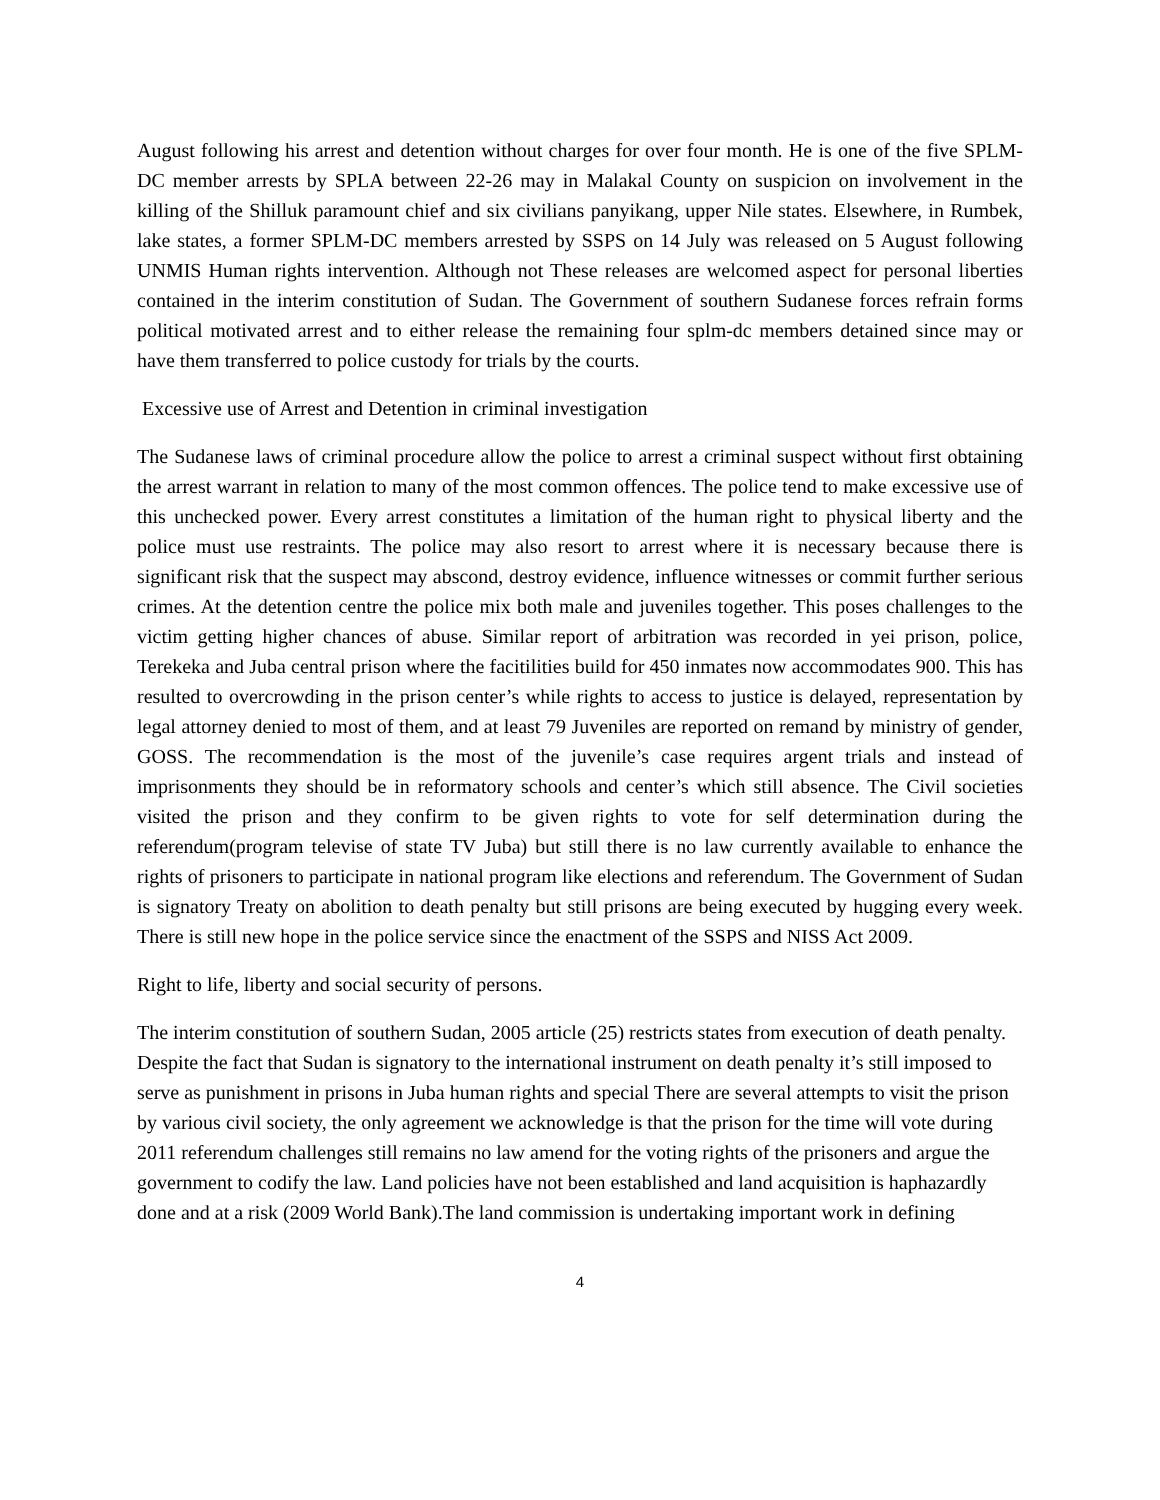August following his arrest and detention without charges for over four month. He is one of the five SPLM-DC member arrests by SPLA between 22-26 may in Malakal County on suspicion on involvement in the killing of the Shilluk paramount chief and six civilians panyikang, upper Nile states. Elsewhere, in Rumbek, lake states, a former SPLM-DC members arrested by SSPS on 14 July was released on 5 August following UNMIS Human rights intervention. Although not These releases are welcomed aspect for personal liberties contained in the interim constitution of Sudan. The Government of southern Sudanese forces refrain forms political motivated arrest and to either release the remaining four splm-dc members detained since may or have them transferred to police custody for trials by the courts.
Excessive use of Arrest and Detention in criminal investigation
The Sudanese laws of criminal procedure allow the police to arrest a criminal suspect without first obtaining the arrest warrant in relation to many of the most common offences. The police tend to make excessive use of this unchecked power. Every arrest constitutes a limitation of the human right to physical liberty and the police must use restraints. The police may also resort to arrest where it is necessary because there is significant risk that the suspect may abscond, destroy evidence, influence witnesses or commit further serious crimes. At the detention centre the police mix both male and juveniles together. This poses challenges to the victim getting higher chances of abuse. Similar report of arbitration was recorded in yei prison, police, Terekeka and Juba central prison where the facitilities build for 450 inmates now accommodates 900. This has resulted to overcrowding in the prison center’s while rights to access to justice is delayed, representation by legal attorney denied to most of them, and at least 79 Juveniles are reported on remand by ministry of gender, GOSS. The recommendation is the most of the juvenile’s case requires argent trials and instead of imprisonments they should be in reformatory schools and center’s which still absence. The Civil societies visited the prison and they confirm to be given rights to vote for self determination during the referendum(program televise of state TV Juba) but still there is no law currently available to enhance the rights of prisoners to participate in national program like elections and referendum. The Government of Sudan is signatory Treaty on abolition to death penalty but still prisons are being executed by hugging every week. There is still new hope in the police service since the enactment of the SSPS and NISS Act 2009.
Right to life, liberty and social security of persons.
The interim constitution of southern Sudan, 2005 article (25) restricts states from execution of death penalty. Despite the fact that Sudan is signatory to the international instrument on death penalty it’s still imposed to serve as punishment in prisons in Juba human rights and special There are several attempts to visit the prison by various civil society, the only agreement we acknowledge is that the prison for the time will vote during 2011 referendum challenges still remains no law amend for the voting rights of the prisoners and argue the government to codify the law. Land policies have not been established and land acquisition is haphazardly done and at a risk (2009 World Bank).The land commission is undertaking important work in defining
4